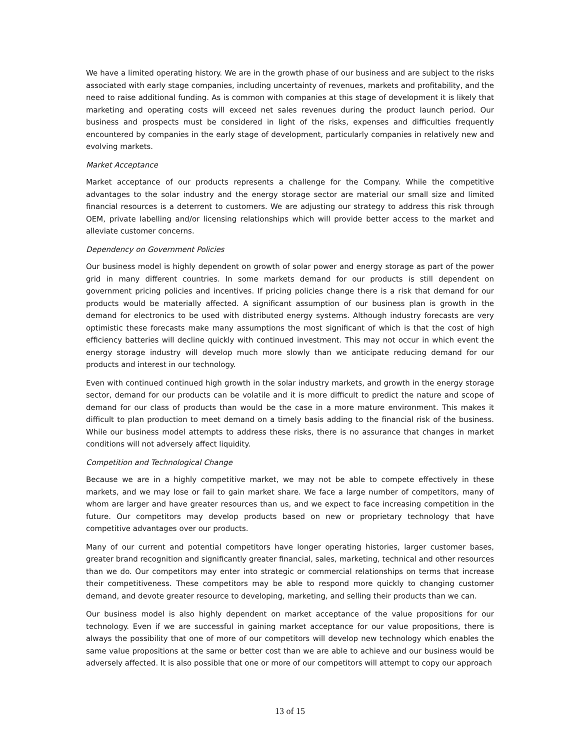We have a limited operating history. We are in the growth phase of our business and are subject to the risks associated with early stage companies, including uncertainty of revenues, markets and profitability, and the need to raise additional funding. As is common with companies at this stage of development it is likely that marketing and operating costs will exceed net sales revenues during the product launch period. Our business and prospects must be considered in light of the risks, expenses and difficulties frequently encountered by companies in the early stage of development, particularly companies in relatively new and evolving markets.
Market Acceptance
Market acceptance of our products represents a challenge for the Company. While the competitive advantages to the solar industry and the energy storage sector are material our small size and limited financial resources is a deterrent to customers. We are adjusting our strategy to address this risk through OEM, private labelling and/or licensing relationships which will provide better access to the market and alleviate customer concerns.
Dependency on Government Policies
Our business model is highly dependent on growth of solar power and energy storage as part of the power grid in many different countries. In some markets demand for our products is still dependent on government pricing policies and incentives. If pricing policies change there is a risk that demand for our products would be materially affected. A significant assumption of our business plan is growth in the demand for electronics to be used with distributed energy systems. Although industry forecasts are very optimistic these forecasts make many assumptions the most significant of which is that the cost of high efficiency batteries will decline quickly with continued investment. This may not occur in which event the energy storage industry will develop much more slowly than we anticipate reducing demand for our products and interest in our technology.
Even with continued continued high growth in the solar industry markets, and growth in the energy storage sector, demand for our products can be volatile and it is more difficult to predict the nature and scope of demand for our class of products than would be the case in a more mature environment. This makes it difficult to plan production to meet demand on a timely basis adding to the financial risk of the business. While our business model attempts to address these risks, there is no assurance that changes in market conditions will not adversely affect liquidity.
Competition and Technological Change
Because we are in a highly competitive market, we may not be able to compete effectively in these markets, and we may lose or fail to gain market share. We face a large number of competitors, many of whom are larger and have greater resources than us, and we expect to face increasing competition in the future. Our competitors may develop products based on new or proprietary technology that have competitive advantages over our products.
Many of our current and potential competitors have longer operating histories, larger customer bases, greater brand recognition and significantly greater financial, sales, marketing, technical and other resources than we do. Our competitors may enter into strategic or commercial relationships on terms that increase their competitiveness. These competitors may be able to respond more quickly to changing customer demand, and devote greater resource to developing, marketing, and selling their products than we can.
Our business model is also highly dependent on market acceptance of the value propositions for our technology. Even if we are successful in gaining market acceptance for our value propositions, there is always the possibility that one of more of our competitors will develop new technology which enables the same value propositions at the same or better cost than we are able to achieve and our business would be adversely affected. It is also possible that one or more of our competitors will attempt to copy our approach
13 of 15